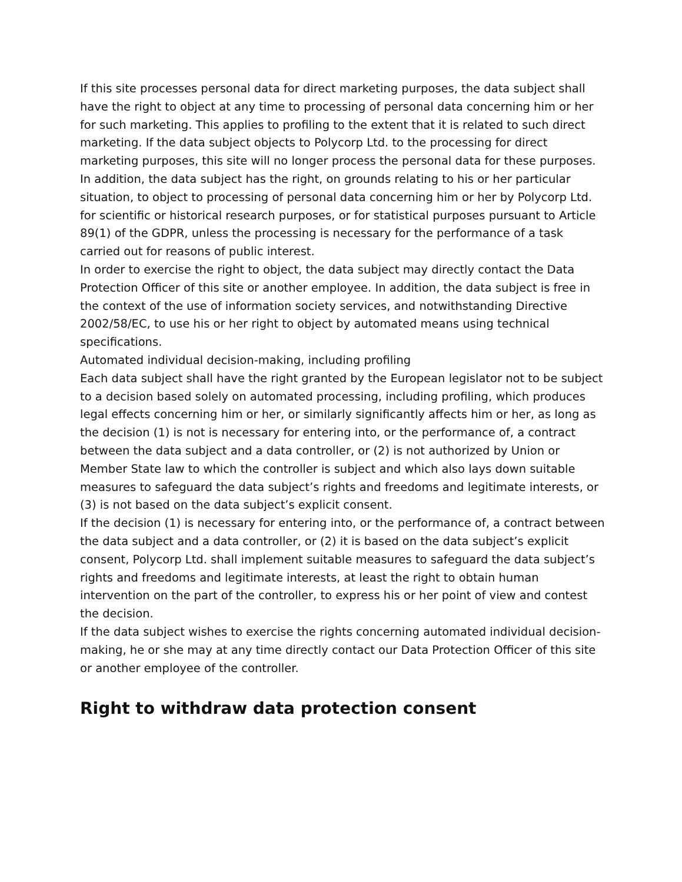If this site processes personal data for direct marketing purposes, the data subject shall have the right to object at any time to processing of personal data concerning him or her for such marketing. This applies to profiling to the extent that it is related to such direct marketing. If the data subject objects to Polycorp Ltd. to the processing for direct marketing purposes, this site will no longer process the personal data for these purposes.
In addition, the data subject has the right, on grounds relating to his or her particular situation, to object to processing of personal data concerning him or her by Polycorp Ltd. for scientific or historical research purposes, or for statistical purposes pursuant to Article 89(1) of the GDPR, unless the processing is necessary for the performance of a task carried out for reasons of public interest.
In order to exercise the right to object, the data subject may directly contact the Data Protection Officer of this site or another employee. In addition, the data subject is free in the context of the use of information society services, and notwithstanding Directive 2002/58/EC, to use his or her right to object by automated means using technical specifications.
Automated individual decision-making, including profiling
Each data subject shall have the right granted by the European legislator not to be subject to a decision based solely on automated processing, including profiling, which produces legal effects concerning him or her, or similarly significantly affects him or her, as long as the decision (1) is not is necessary for entering into, or the performance of, a contract between the data subject and a data controller, or (2) is not authorized by Union or Member State law to which the controller is subject and which also lays down suitable measures to safeguard the data subject’s rights and freedoms and legitimate interests, or (3) is not based on the data subject’s explicit consent.
If the decision (1) is necessary for entering into, or the performance of, a contract between the data subject and a data controller, or (2) it is based on the data subject’s explicit consent, Polycorp Ltd. shall implement suitable measures to safeguard the data subject’s rights and freedoms and legitimate interests, at least the right to obtain human intervention on the part of the controller, to express his or her point of view and contest the decision.
If the data subject wishes to exercise the rights concerning automated individual decision-making, he or she may at any time directly contact our Data Protection Officer of this site or another employee of the controller.
Right to withdraw data protection consent